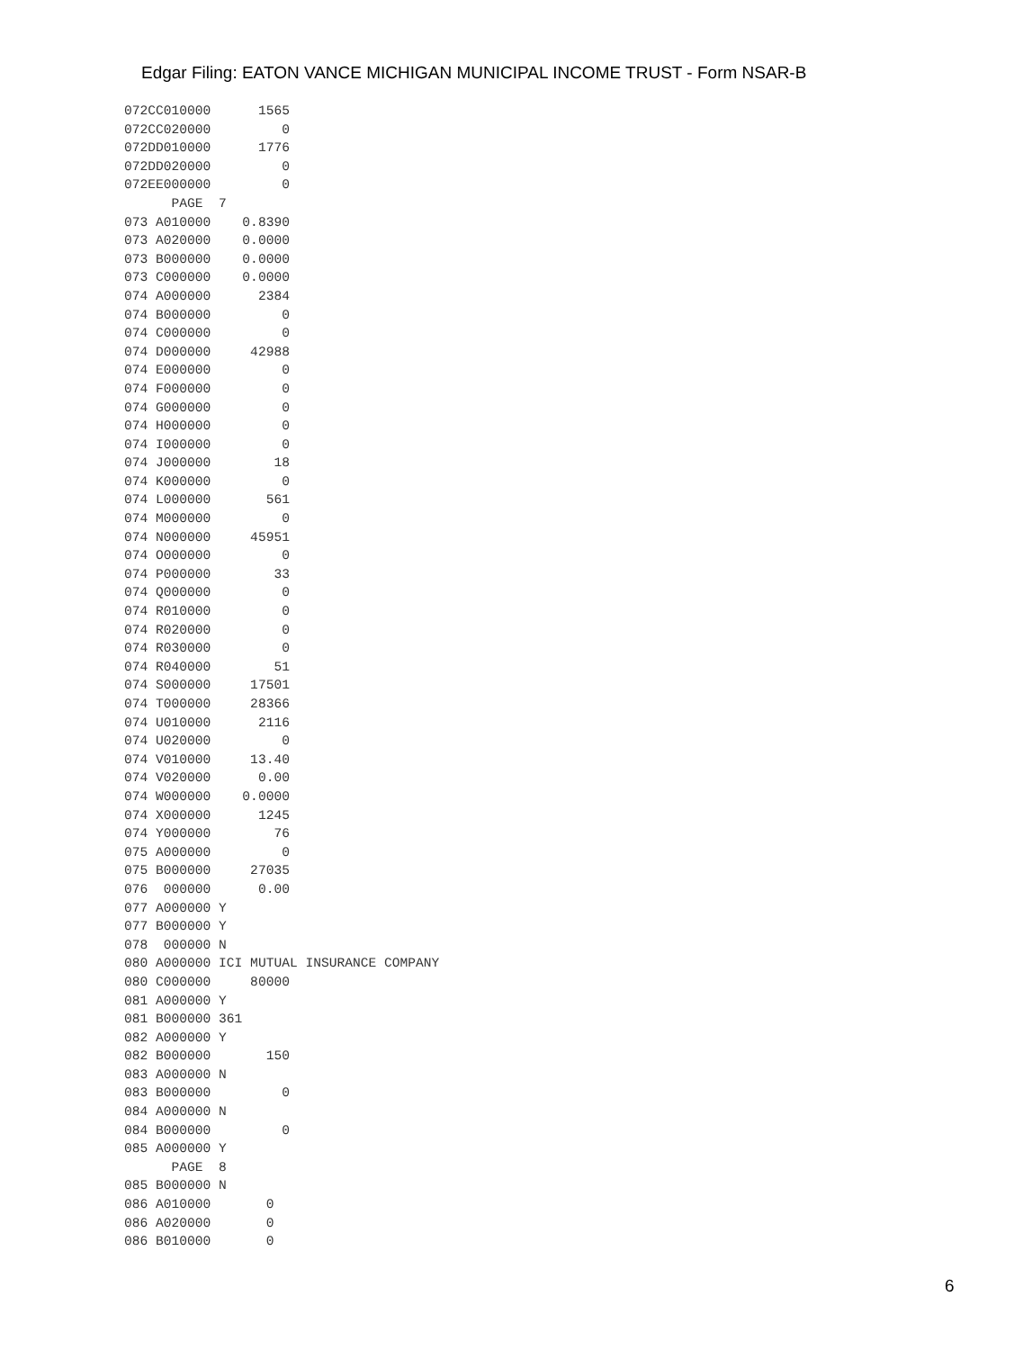Edgar Filing: EATON VANCE MICHIGAN MUNICIPAL INCOME TRUST - Form NSAR-B
072CC010000      1565
072CC020000         0
072DD010000      1776
072DD020000         0
072EE000000         0
      PAGE  7
073 A010000    0.8390
073 A020000    0.0000
073 B000000    0.0000
073 C000000    0.0000
074 A000000      2384
074 B000000         0
074 C000000         0
074 D000000     42988
074 E000000         0
074 F000000         0
074 G000000         0
074 H000000         0
074 I000000         0
074 J000000        18
074 K000000         0
074 L000000       561
074 M000000         0
074 N000000     45951
074 O000000         0
074 P000000        33
074 Q000000         0
074 R010000         0
074 R020000         0
074 R030000         0
074 R040000        51
074 S000000     17501
074 T000000     28366
074 U010000      2116
074 U020000         0
074 V010000     13.40
074 V020000      0.00
074 W000000    0.0000
074 X000000      1245
074 Y000000        76
075 A000000         0
075 B000000     27035
076  000000      0.00
077 A000000 Y
077 B000000 Y
078  000000 N
080 A000000 ICI MUTUAL INSURANCE COMPANY
080 C000000     80000
081 A000000 Y
081 B000000 361
082 A000000 Y
082 B000000       150
083 A000000 N
083 B000000         0
084 A000000 N
084 B000000         0
085 A000000 Y
      PAGE  8
085 B000000 N
086 A010000       0
086 A020000       0
086 B010000       0
6